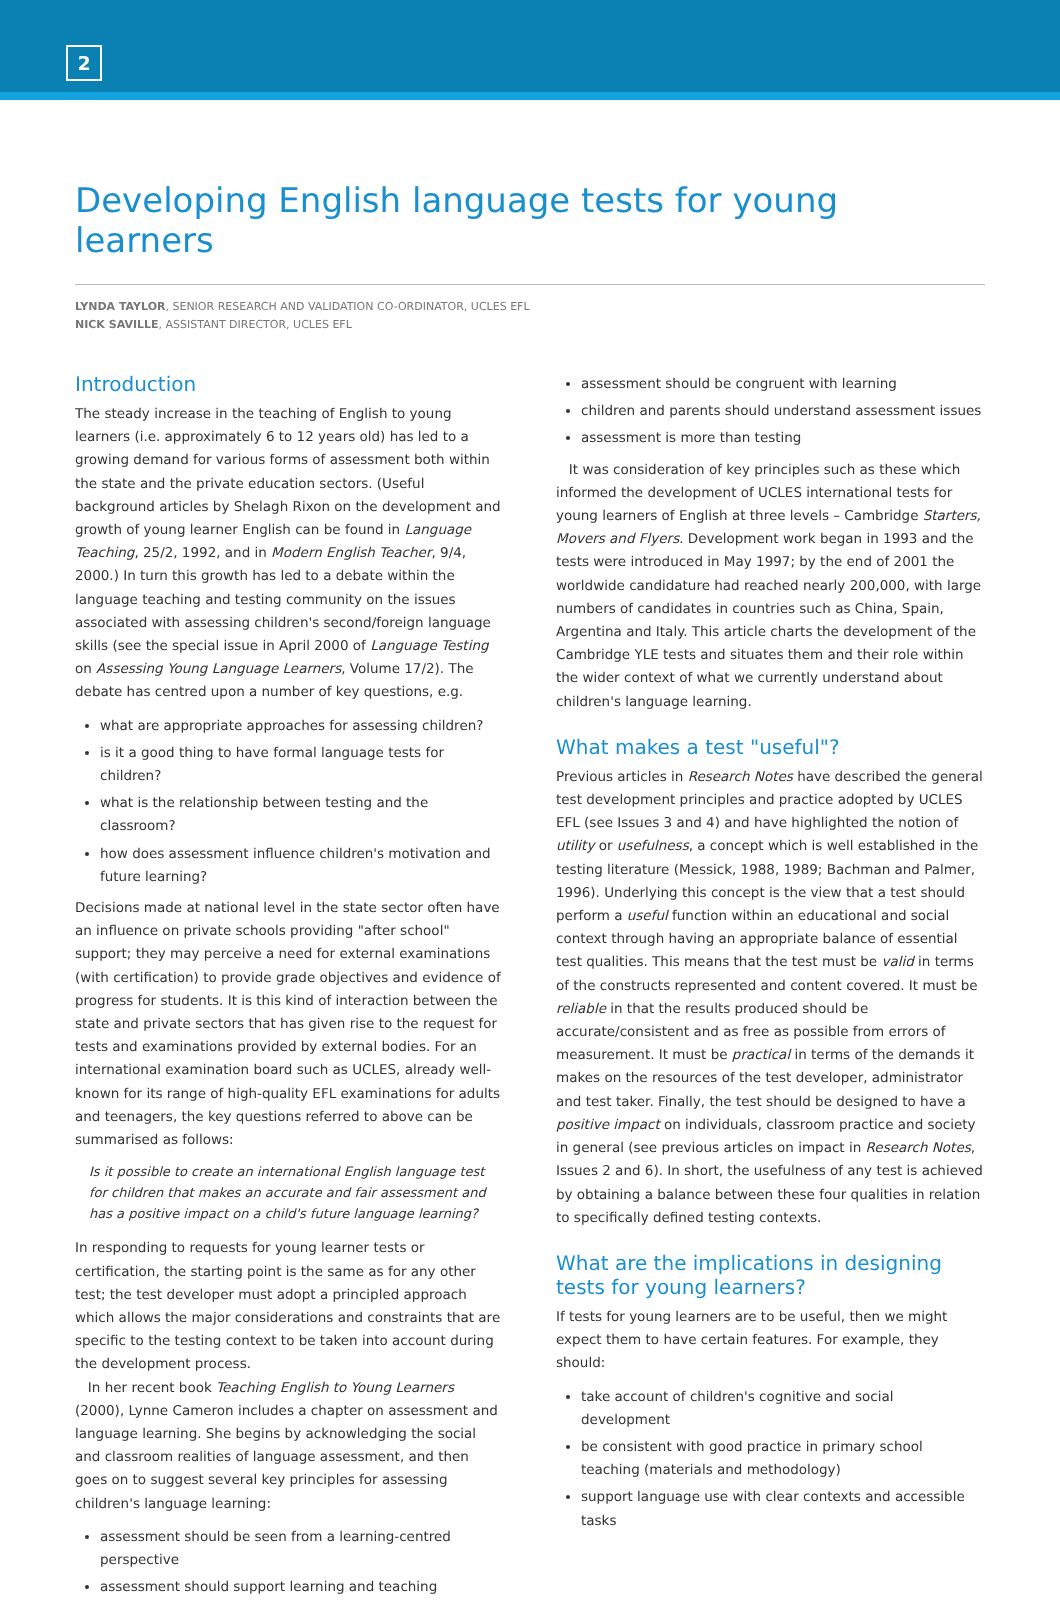2
Developing English language tests for young learners
LYNDA TAYLOR, SENIOR RESEARCH AND VALIDATION CO-ORDINATOR, UCLES EFL
NICK SAVILLE, ASSISTANT DIRECTOR, UCLES EFL
Introduction
The steady increase in the teaching of English to young learners (i.e. approximately 6 to 12 years old) has led to a growing demand for various forms of assessment both within the state and the private education sectors. (Useful background articles by Shelagh Rixon on the development and growth of young learner English can be found in Language Teaching, 25/2, 1992, and in Modern English Teacher, 9/4, 2000.) In turn this growth has led to a debate within the language teaching and testing community on the issues associated with assessing children's second/foreign language skills (see the special issue in April 2000 of Language Testing on Assessing Young Language Learners, Volume 17/2). The debate has centred upon a number of key questions, e.g.
what are appropriate approaches for assessing children?
is it a good thing to have formal language tests for children?
what is the relationship between testing and the classroom?
how does assessment influence children's motivation and future learning?
Decisions made at national level in the state sector often have an influence on private schools providing "after school" support; they may perceive a need for external examinations (with certification) to provide grade objectives and evidence of progress for students. It is this kind of interaction between the state and private sectors that has given rise to the request for tests and examinations provided by external bodies. For an international examination board such as UCLES, already well-known for its range of high-quality EFL examinations for adults and teenagers, the key questions referred to above can be summarised as follows:
Is it possible to create an international English language test for children that makes an accurate and fair assessment and has a positive impact on a child's future language learning?
In responding to requests for young learner tests or certification, the starting point is the same as for any other test; the test developer must adopt a principled approach which allows the major considerations and constraints that are specific to the testing context to be taken into account during the development process.
In her recent book Teaching English to Young Learners (2000), Lynne Cameron includes a chapter on assessment and language learning. She begins by acknowledging the social and classroom realities of language assessment, and then goes on to suggest several key principles for assessing children's language learning:
assessment should be seen from a learning-centred perspective
assessment should support learning and teaching
assessment should be congruent with learning
children and parents should understand assessment issues
assessment is more than testing
It was consideration of key principles such as these which informed the development of UCLES international tests for young learners of English at three levels – Cambridge Starters, Movers and Flyers. Development work began in 1993 and the tests were introduced in May 1997; by the end of 2001 the worldwide candidature had reached nearly 200,000, with large numbers of candidates in countries such as China, Spain, Argentina and Italy. This article charts the development of the Cambridge YLE tests and situates them and their role within the wider context of what we currently understand about children's language learning.
What makes a test "useful"?
Previous articles in Research Notes have described the general test development principles and practice adopted by UCLES EFL (see Issues 3 and 4) and have highlighted the notion of utility or usefulness, a concept which is well established in the testing literature (Messick, 1988, 1989; Bachman and Palmer, 1996). Underlying this concept is the view that a test should perform a useful function within an educational and social context through having an appropriate balance of essential test qualities. This means that the test must be valid in terms of the constructs represented and content covered. It must be reliable in that the results produced should be accurate/consistent and as free as possible from errors of measurement. It must be practical in terms of the demands it makes on the resources of the test developer, administrator and test taker. Finally, the test should be designed to have a positive impact on individuals, classroom practice and society in general (see previous articles on impact in Research Notes, Issues 2 and 6). In short, the usefulness of any test is achieved by obtaining a balance between these four qualities in relation to specifically defined testing contexts.
What are the implications in designing tests for young learners?
If tests for young learners are to be useful, then we might expect them to have certain features. For example, they should:
take account of children's cognitive and social development
be consistent with good practice in primary school teaching (materials and methodology)
support language use with clear contexts and accessible tasks